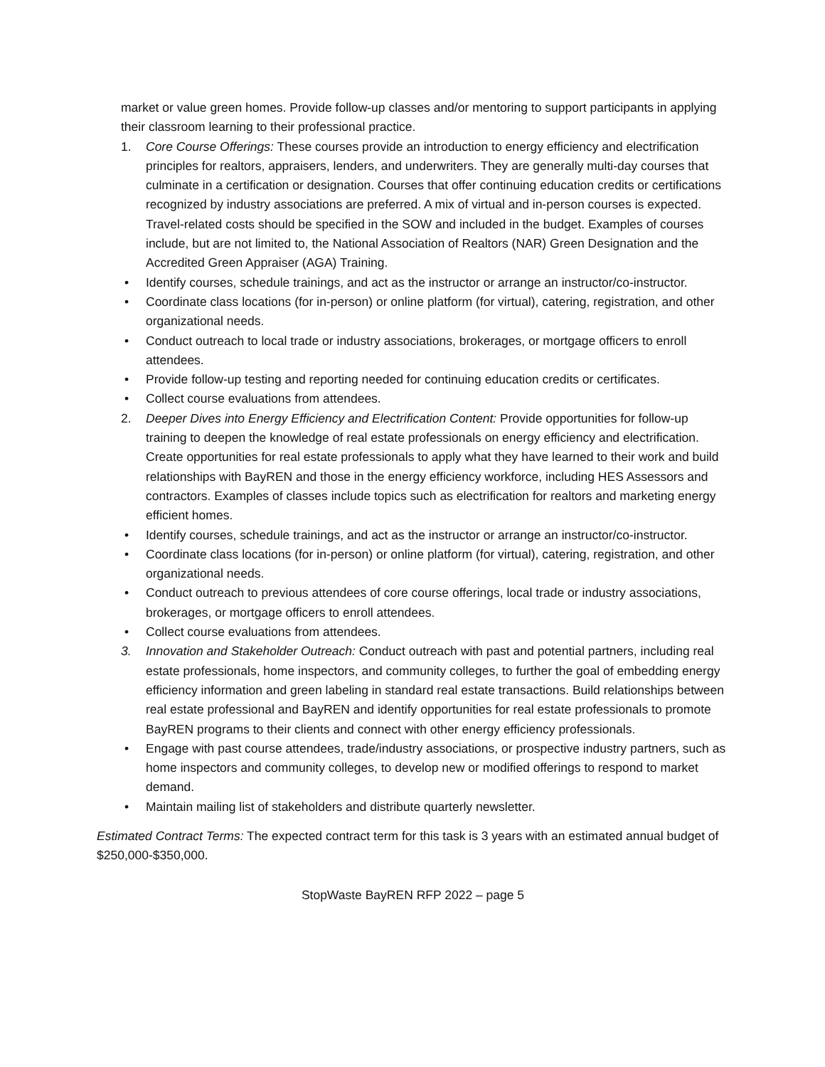market or value green homes. Provide follow-up classes and/or mentoring to support participants in applying their classroom learning to their professional practice.
1. Core Course Offerings: These courses provide an introduction to energy efficiency and electrification principles for realtors, appraisers, lenders, and underwriters. They are generally multi-day courses that culminate in a certification or designation. Courses that offer continuing education credits or certifications recognized by industry associations are preferred. A mix of virtual and in-person courses is expected. Travel-related costs should be specified in the SOW and included in the budget. Examples of courses include, but are not limited to, the National Association of Realtors (NAR) Green Designation and the Accredited Green Appraiser (AGA) Training.
• Identify courses, schedule trainings, and act as the instructor or arrange an instructor/co-instructor.
• Coordinate class locations (for in-person) or online platform (for virtual), catering, registration, and other organizational needs.
• Conduct outreach to local trade or industry associations, brokerages, or mortgage officers to enroll attendees.
• Provide follow-up testing and reporting needed for continuing education credits or certificates.
• Collect course evaluations from attendees.
2. Deeper Dives into Energy Efficiency and Electrification Content: Provide opportunities for follow-up training to deepen the knowledge of real estate professionals on energy efficiency and electrification. Create opportunities for real estate professionals to apply what they have learned to their work and build relationships with BayREN and those in the energy efficiency workforce, including HES Assessors and contractors. Examples of classes include topics such as electrification for realtors and marketing energy efficient homes.
• Identify courses, schedule trainings, and act as the instructor or arrange an instructor/co-instructor.
• Coordinate class locations (for in-person) or online platform (for virtual), catering, registration, and other organizational needs.
• Conduct outreach to previous attendees of core course offerings, local trade or industry associations, brokerages, or mortgage officers to enroll attendees.
• Collect course evaluations from attendees.
3. Innovation and Stakeholder Outreach: Conduct outreach with past and potential partners, including real estate professionals, home inspectors, and community colleges, to further the goal of embedding energy efficiency information and green labeling in standard real estate transactions. Build relationships between real estate professional and BayREN and identify opportunities for real estate professionals to promote BayREN programs to their clients and connect with other energy efficiency professionals.
• Engage with past course attendees, trade/industry associations, or prospective industry partners, such as home inspectors and community colleges, to develop new or modified offerings to respond to market demand.
• Maintain mailing list of stakeholders and distribute quarterly newsletter.
Estimated Contract Terms: The expected contract term for this task is 3 years with an estimated annual budget of $250,000-$350,000.
StopWaste BayREN RFP 2022 – page 5